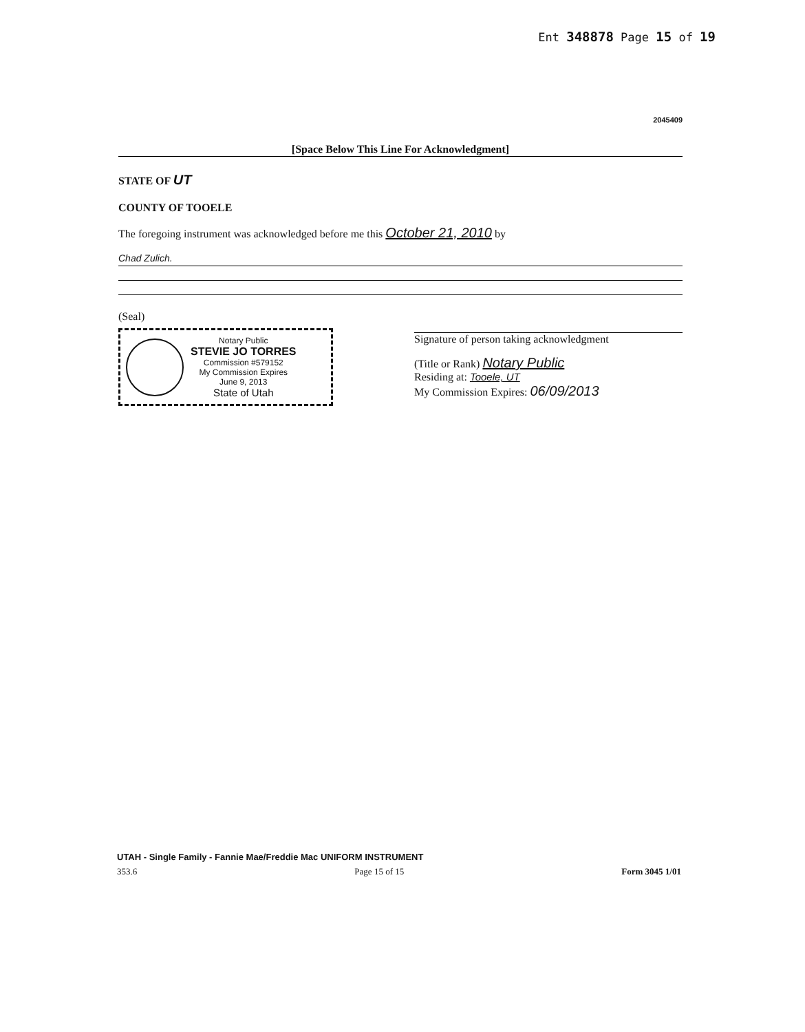Ent 348878 Page 15 of 19
2045409
[Space Below This Line For Acknowledgment]
STATE OF UT
COUNTY OF TOOELE
The foregoing instrument was acknowledged before me this October 21, 2010 by
Chad Zulich.
(Seal)
Notary Public
STEVIE JO TORRES
Commission #579152
My Commission Expires
June 9, 2013
State of Utah
Signature of person taking acknowledgment
(Title or Rank) Notary Public
Residing at: Tooele, UT
My Commission Expires: 06/09/2013
UTAH - Single Family - Fannie Mae/Freddie Mac UNIFORM INSTRUMENT
353.6 Page 15 of 15 Form 3045 1/01